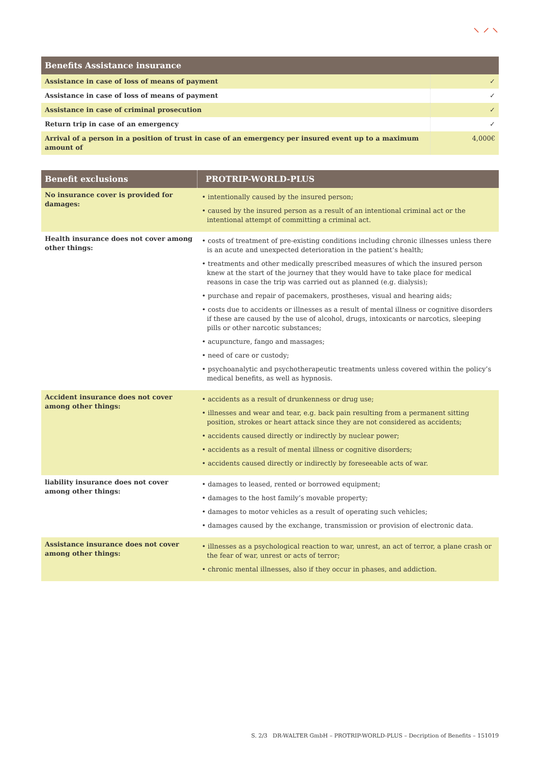⸜ ⸝ ⸜
| Benefits Assistance insurance | |
| --- | --- |
| Assistance in case of loss of means of payment | ✓ |
| Assistance in case of loss of means of payment | ✓ |
| Assistance in case of criminal prosecution | ✓ |
| Return trip in case of an emergency | ✓ |
| Arrival of a person in a position of trust in case of an emergency per insured event up to a maximum amount of | 4,000€ |
| Benefit exclusions | PROTRIP-WORLD-PLUS |
| --- | --- |
| No insurance cover is provided for damages: | • intentionally caused by the insured person; • caused by the insured person as a result of an intentional criminal act or the intentional attempt of committing a criminal act. |
| Health insurance does not cover among other things: | • costs of treatment of pre-existing conditions including chronic illnesses unless there is an acute and unexpected deterioration in the patient’s health; • treatments and other medically prescribed measures of which the insured person knew at the start of the journey that they would have to take place for medical reasons in case the trip was carried out as planned (e.g. dialysis); • purchase and repair of pacemakers, prostheses, visual and hearing aids; • costs due to accidents or illnesses as a result of mental illness or cognitive disorders if these are caused by the use of alcohol, drugs, intoxicants or narcotics, sleeping pills or other narcotic substances; • acupuncture, fango and massages; • need of care or custody; • psychoanalytic and psychotherapeutic treatments unless covered within the policy’s medical benefits, as well as hypnosis. |
| Accident insurance does not cover among other things: | • accidents as a result of drunkenness or drug use; • illnesses and wear and tear, e.g. back pain resulting from a permanent sitting position, strokes or heart attack since they are not considered as accidents; • accidents caused directly or indirectly by nuclear power; • accidents as a result of mental illness or cognitive disorders; • accidents caused directly or indirectly by foreseeable acts of war. |
| liability insurance does not cover among other things: | • damages to leased, rented or borrowed equipment; • damages to the host family’s movable property; • damages to motor vehicles as a result of operating such vehicles; • damages caused by the exchange, transmission or provision of electronic data. |
| Assistance insurance does not cover among other things: | • illnesses as a psychological reaction to war, unrest, an act of terror, a plane crash or the fear of war, unrest or acts of terror; • chronic mental illnesses, also if they occur in phases, and addiction. |
S. 2/3 DR-WALTER GmbH – PROTRIP-WORLD-PLUS – Decription of Benefits – 151019